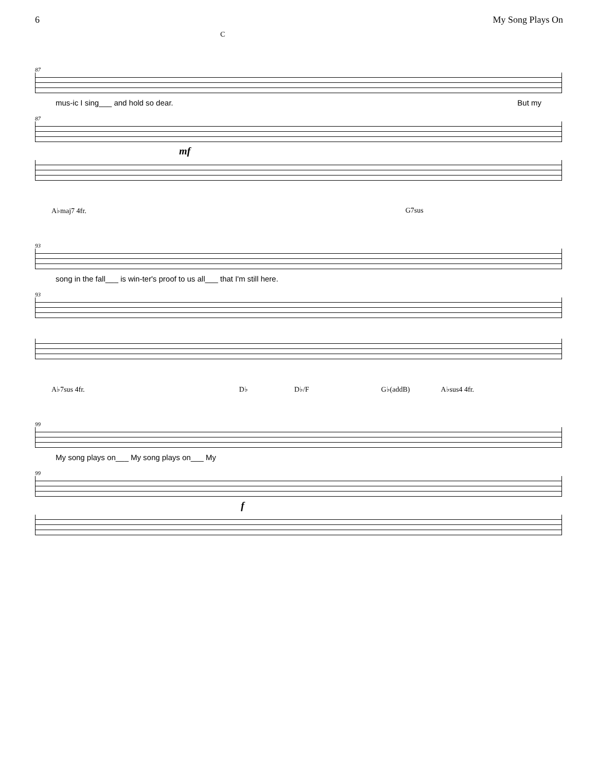6 My Song Plays On
C
87
mus-ic I sing___ and hold so dear. But my
87
mf
A♭maj7 4fr. G7sus
93
song in the fall___ is win-ter's proof to us all___ that I'm still here.
93
A♭7sus 4fr. D♭ D♭/F G♭(addB) A♭sus4 4fr.
99
My song plays on___ My song plays on___ My
99
f